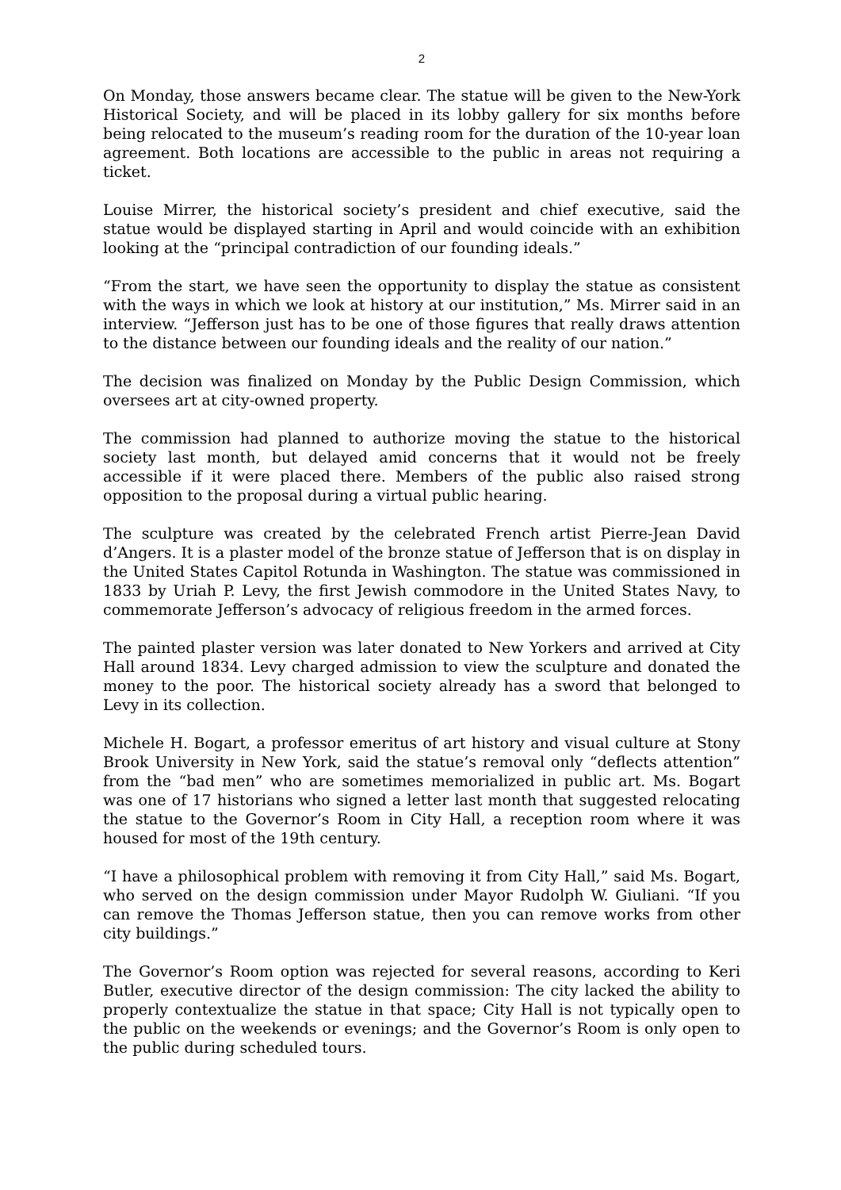2
On Monday, those answers became clear. The statue will be given to the New-York Historical Society, and will be placed in its lobby gallery for six months before being relocated to the museum’s reading room for the duration of the 10-year loan agreement. Both locations are accessible to the public in areas not requiring a ticket.
Louise Mirrer, the historical society’s president and chief executive, said the statue would be displayed starting in April and would coincide with an exhibition looking at the “principal contradiction of our founding ideals.”
“From the start, we have seen the opportunity to display the statue as consistent with the ways in which we look at history at our institution,” Ms. Mirrer said in an interview. “Jefferson just has to be one of those figures that really draws attention to the distance between our founding ideals and the reality of our nation.”
The decision was finalized on Monday by the Public Design Commission, which oversees art at city-owned property.
The commission had planned to authorize moving the statue to the historical society last month, but delayed amid concerns that it would not be freely accessible if it were placed there. Members of the public also raised strong opposition to the proposal during a virtual public hearing.
The sculpture was created by the celebrated French artist Pierre-Jean David d’Angers. It is a plaster model of the bronze statue of Jefferson that is on display in the United States Capitol Rotunda in Washington. The statue was commissioned in 1833 by Uriah P. Levy, the first Jewish commodore in the United States Navy, to commemorate Jefferson’s advocacy of religious freedom in the armed forces.
The painted plaster version was later donated to New Yorkers and arrived at City Hall around 1834. Levy charged admission to view the sculpture and donated the money to the poor. The historical society already has a sword that belonged to Levy in its collection.
Michele H. Bogart, a professor emeritus of art history and visual culture at Stony Brook University in New York, said the statue’s removal only “deflects attention” from the “bad men” who are sometimes memorialized in public art. Ms. Bogart was one of 17 historians who signed a letter last month that suggested relocating the statue to the Governor’s Room in City Hall, a reception room where it was housed for most of the 19th century.
“I have a philosophical problem with removing it from City Hall,” said Ms. Bogart, who served on the design commission under Mayor Rudolph W. Giuliani. “If you can remove the Thomas Jefferson statue, then you can remove works from other city buildings.”
The Governor’s Room option was rejected for several reasons, according to Keri Butler, executive director of the design commission: The city lacked the ability to properly contextualize the statue in that space; City Hall is not typically open to the public on the weekends or evenings; and the Governor’s Room is only open to the public during scheduled tours.